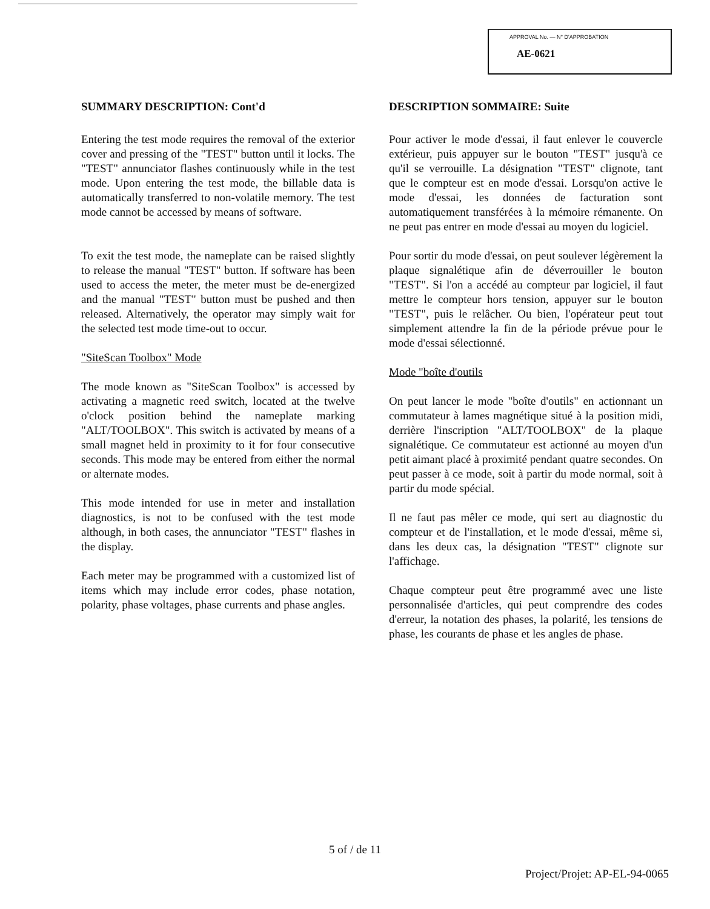APPROVAL No. — N° D'APPROBATION
AE-0621
SUMMARY DESCRIPTION: Cont'd
Entering the test mode requires the removal of the exterior cover and pressing of the "TEST" button until it locks. The "TEST" annunciator flashes continuously while in the test mode. Upon entering the test mode, the billable data is automatically transferred to non-volatile memory. The test mode cannot be accessed by means of software.
To exit the test mode, the nameplate can be raised slightly to release the manual "TEST" button. If software has been used to access the meter, the meter must be de-energized and the manual "TEST" button must be pushed and then released. Alternatively, the operator may simply wait for the selected test mode time-out to occur.
"SiteScan Toolbox" Mode
The mode known as "SiteScan Toolbox" is accessed by activating a magnetic reed switch, located at the twelve o'clock position behind the nameplate marking "ALT/TOOLBOX". This switch is activated by means of a small magnet held in proximity to it for four consecutive seconds. This mode may be entered from either the normal or alternate modes.
This mode intended for use in meter and installation diagnostics, is not to be confused with the test mode although, in both cases, the annunciator "TEST" flashes in the display.
Each meter may be programmed with a customized list of items which may include error codes, phase notation, polarity, phase voltages, phase currents and phase angles.
DESCRIPTION SOMMAIRE: Suite
Pour activer le mode d'essai, il faut enlever le couvercle extérieur, puis appuyer sur le bouton "TEST" jusqu'à ce qu'il se verrouille. La désignation "TEST" clignote, tant que le compteur est en mode d'essai. Lorsqu'on active le mode d'essai, les données de facturation sont automatiquement transférées à la mémoire rémanente. On ne peut pas entrer en mode d'essai au moyen du logiciel.
Pour sortir du mode d'essai, on peut soulever légèrement la plaque signalétique afin de déverrouiller le bouton "TEST". Si l'on a accédé au compteur par logiciel, il faut mettre le compteur hors tension, appuyer sur le bouton "TEST", puis le relâcher. Ou bien, l'opérateur peut tout simplement attendre la fin de la période prévue pour le mode d'essai sélectionné.
Mode "boîte d'outils
On peut lancer le mode "boîte d'outils" en actionnant un commutateur à lames magnétique situé à la position midi, derrière l'inscription "ALT/TOOLBOX" de la plaque signalétique. Ce commutateur est actionné au moyen d'un petit aimant placé à proximité pendant quatre secondes. On peut passer à ce mode, soit à partir du mode normal, soit à partir du mode spécial.
Il ne faut pas mêler ce mode, qui sert au diagnostic du compteur et de l'installation, et le mode d'essai, même si, dans les deux cas, la désignation "TEST" clignote sur l'affichage.
Chaque compteur peut être programmé avec une liste personnalisée d'articles, qui peut comprendre des codes d'erreur, la notation des phases, la polarité, les tensions de phase, les courants de phase et les angles de phase.
5 of / de 11
Project/Projet: AP-EL-94-0065